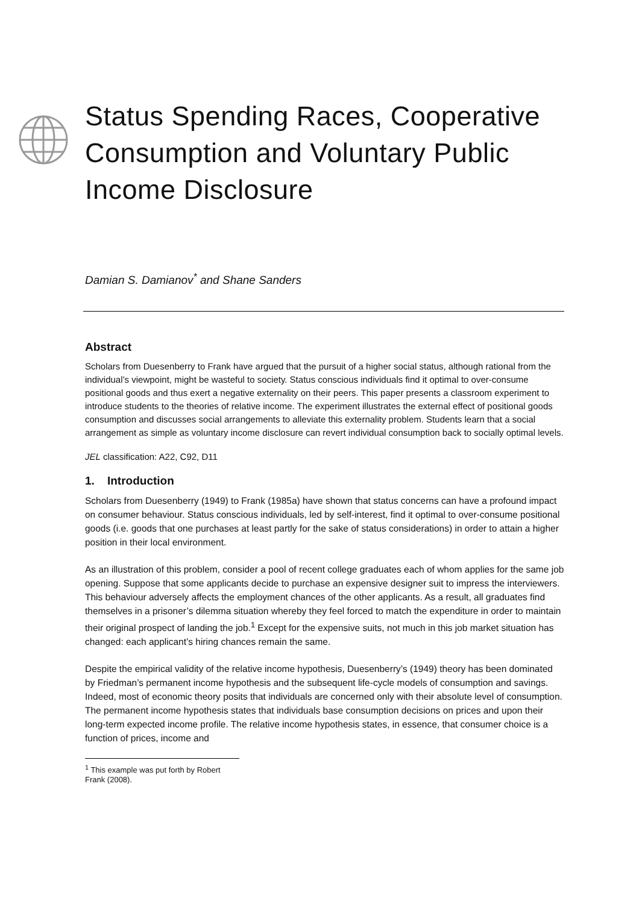Status Spending Races, Cooperative Consumption and Voluntary Public Income Disclosure
Damian S. Damianov<sup>*</sup> and Shane Sanders
Abstract
Scholars from Duesenberry to Frank have argued that the pursuit of a higher social status, although rational from the individual’s viewpoint, might be wasteful to society. Status conscious individuals find it optimal to over-consume positional goods and thus exert a negative externality on their peers. This paper presents a classroom experiment to introduce students to the theories of relative income. The experiment illustrates the external effect of positional goods consumption and discusses social arrangements to alleviate this externality problem. Students learn that a social arrangement as simple as voluntary income disclosure can revert individual consumption back to socially optimal levels.
JEL classification: A22, C92, D11
1. Introduction
Scholars from Duesenberry (1949) to Frank (1985a) have shown that status concerns can have a profound impact on consumer behaviour. Status conscious individuals, led by self-interest, find it optimal to over-consume positional goods (i.e. goods that one purchases at least partly for the sake of status considerations) in order to attain a higher position in their local environment.
As an illustration of this problem, consider a pool of recent college graduates each of whom applies for the same job opening. Suppose that some applicants decide to purchase an expensive designer suit to impress the interviewers. This behaviour adversely affects the employment chances of the other applicants. As a result, all graduates find themselves in a prisoner’s dilemma situation whereby they feel forced to match the expenditure in order to maintain their original prospect of landing the job.<sup>1</sup> Except for the expensive suits, not much in this job market situation has changed: each applicant’s hiring chances remain the same.
Despite the empirical validity of the relative income hypothesis, Duesenberry’s (1949) theory has been dominated by Friedman’s permanent income hypothesis and the subsequent life-cycle models of consumption and savings. Indeed, most of economic theory posits that individuals are concerned only with their absolute level of consumption. The permanent income hypothesis states that individuals base consumption decisions on prices and upon their long-term expected income profile. The relative income hypothesis states, in essence, that consumer choice is a function of prices, income and
<sup>1</sup> This example was put forth by Robert Frank (2008).